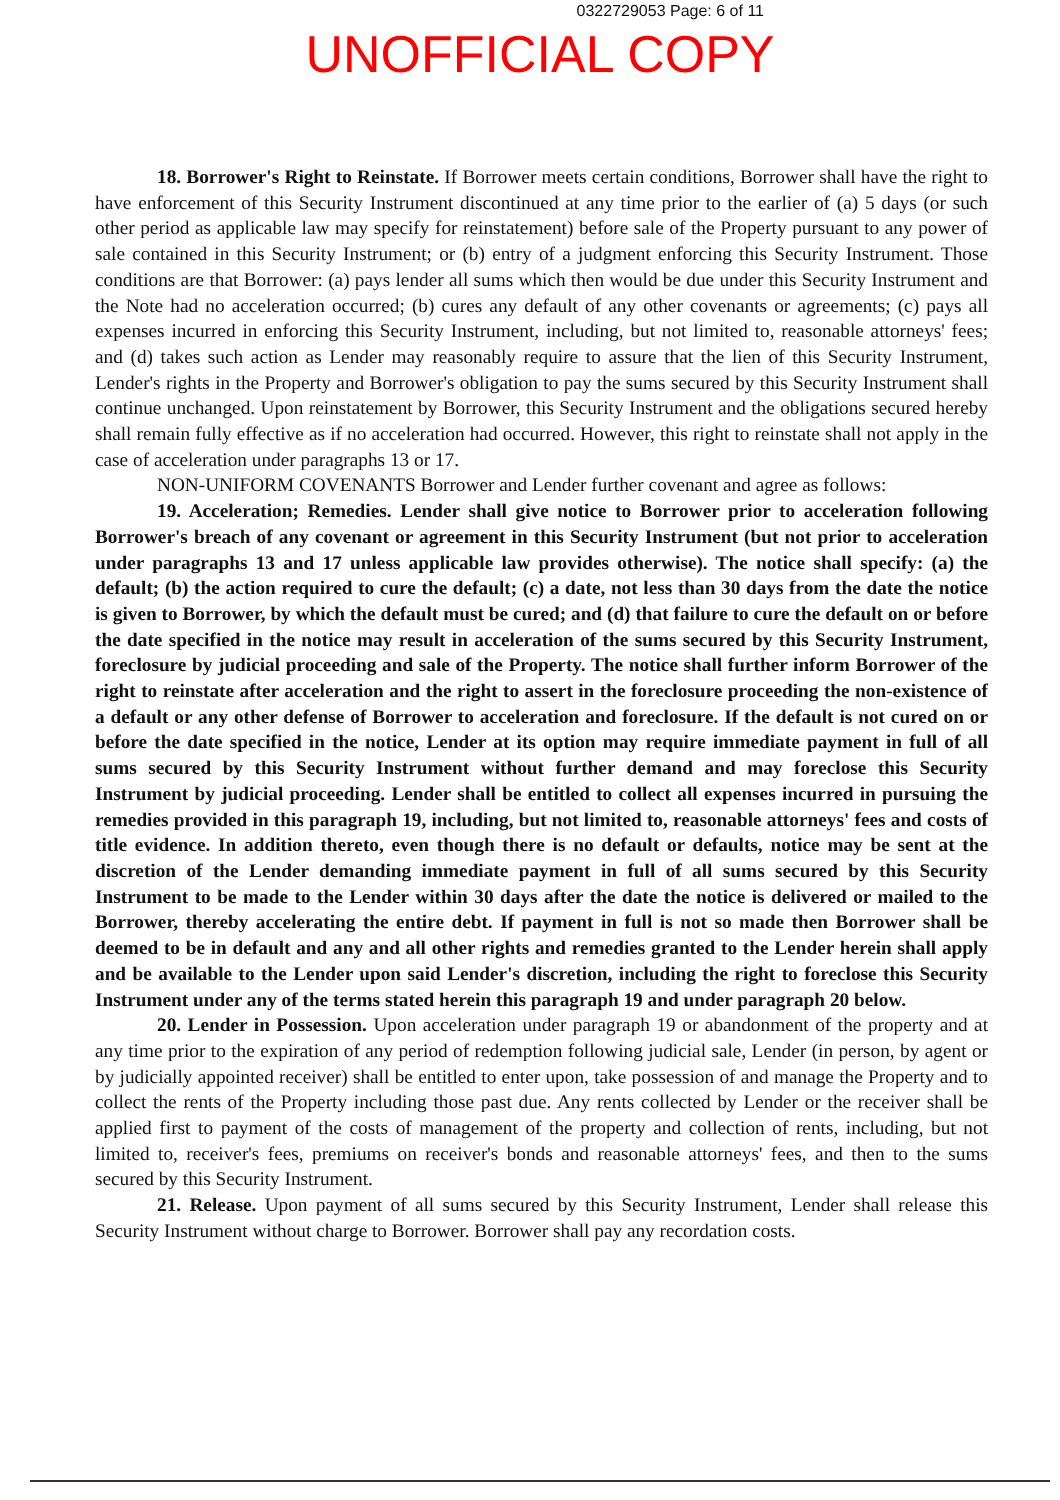0322729053 Page: 6 of 11
UNOFFICIAL COPY
18. Borrower's Right to Reinstate. If Borrower meets certain conditions, Borrower shall have the right to have enforcement of this Security Instrument discontinued at any time prior to the earlier of (a) 5 days (or such other period as applicable law may specify for reinstatement) before sale of the Property pursuant to any power of sale contained in this Security Instrument; or (b) entry of a judgment enforcing this Security Instrument. Those conditions are that Borrower: (a) pays lender all sums which then would be due under this Security Instrument and the Note had no acceleration occurred; (b) cures any default of any other covenants or agreements; (c) pays all expenses incurred in enforcing this Security Instrument, including, but not limited to, reasonable attorneys' fees; and (d) takes such action as Lender may reasonably require to assure that the lien of this Security Instrument, Lender's rights in the Property and Borrower's obligation to pay the sums secured by this Security Instrument shall continue unchanged. Upon reinstatement by Borrower, this Security Instrument and the obligations secured hereby shall remain fully effective as if no acceleration had occurred. However, this right to reinstate shall not apply in the case of acceleration under paragraphs 13 or 17.
NON-UNIFORM COVENANTS Borrower and Lender further covenant and agree as follows:
19. Acceleration; Remedies. Lender shall give notice to Borrower prior to acceleration following Borrower's breach of any covenant or agreement in this Security Instrument (but not prior to acceleration under paragraphs 13 and 17 unless applicable law provides otherwise). The notice shall specify: (a) the default; (b) the action required to cure the default; (c) a date, not less than 30 days from the date the notice is given to Borrower, by which the default must be cured; and (d) that failure to cure the default on or before the date specified in the notice may result in acceleration of the sums secured by this Security Instrument, foreclosure by judicial proceeding and sale of the Property. The notice shall further inform Borrower of the right to reinstate after acceleration and the right to assert in the foreclosure proceeding the non-existence of a default or any other defense of Borrower to acceleration and foreclosure. If the default is not cured on or before the date specified in the notice, Lender at its option may require immediate payment in full of all sums secured by this Security Instrument without further demand and may foreclose this Security Instrument by judicial proceeding. Lender shall be entitled to collect all expenses incurred in pursuing the remedies provided in this paragraph 19, including, but not limited to, reasonable attorneys' fees and costs of title evidence. In addition thereto, even though there is no default or defaults, notice may be sent at the discretion of the Lender demanding immediate payment in full of all sums secured by this Security Instrument to be made to the Lender within 30 days after the date the notice is delivered or mailed to the Borrower, thereby accelerating the entire debt. If payment in full is not so made then Borrower shall be deemed to be in default and any and all other rights and remedies granted to the Lender herein shall apply and be available to the Lender upon said Lender's discretion, including the right to foreclose this Security Instrument under any of the terms stated herein this paragraph 19 and under paragraph 20 below.
20. Lender in Possession. Upon acceleration under paragraph 19 or abandonment of the property and at any time prior to the expiration of any period of redemption following judicial sale, Lender (in person, by agent or by judicially appointed receiver) shall be entitled to enter upon, take possession of and manage the Property and to collect the rents of the Property including those past due. Any rents collected by Lender or the receiver shall be applied first to payment of the costs of management of the property and collection of rents, including, but not limited to, receiver's fees, premiums on receiver's bonds and reasonable attorneys' fees, and then to the sums secured by this Security Instrument.
21. Release. Upon payment of all sums secured by this Security Instrument, Lender shall release this Security Instrument without charge to Borrower. Borrower shall pay any recordation costs.